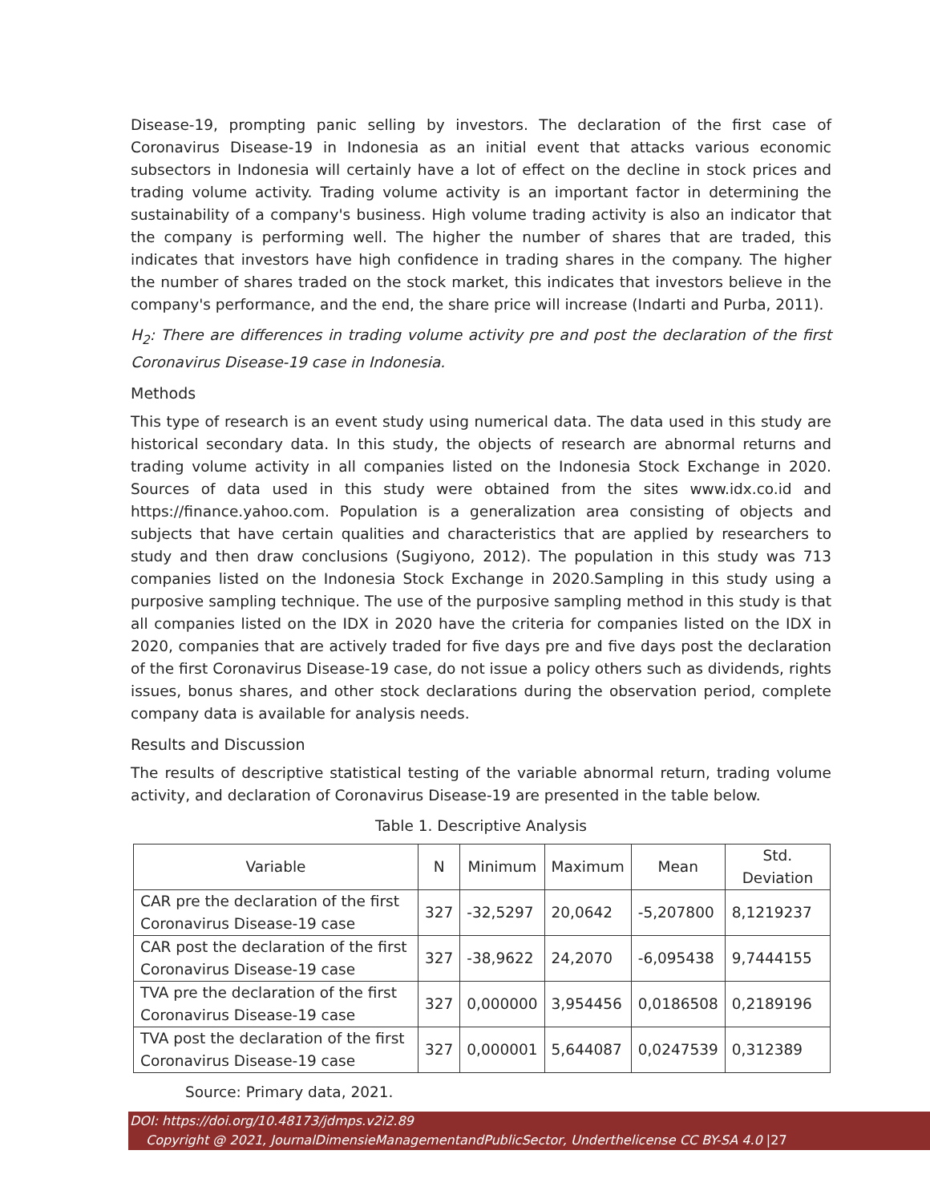Disease-19, prompting panic selling by investors. The declaration of the first case of Coronavirus Disease-19 in Indonesia as an initial event that attacks various economic subsectors in Indonesia will certainly have a lot of effect on the decline in stock prices and trading volume activity. Trading volume activity is an important factor in determining the sustainability of a company's business. High volume trading activity is also an indicator that the company is performing well. The higher the number of shares that are traded, this indicates that investors have high confidence in trading shares in the company. The higher the number of shares traded on the stock market, this indicates that investors believe in the company's performance, and the end, the share price will increase (Indarti and Purba, 2011).
H<sub>2</sub>: There are differences in trading volume activity pre and post the declaration of the first Coronavirus Disease-19 case in Indonesia.
Methods
This type of research is an event study using numerical data. The data used in this study are historical secondary data. In this study, the objects of research are abnormal returns and trading volume activity in all companies listed on the Indonesia Stock Exchange in 2020. Sources of data used in this study were obtained from the sites www.idx.co.id and https://finance.yahoo.com. Population is a generalization area consisting of objects and subjects that have certain qualities and characteristics that are applied by researchers to study and then draw conclusions (Sugiyono, 2012). The population in this study was 713 companies listed on the Indonesia Stock Exchange in 2020.Sampling in this study using a purposive sampling technique. The use of the purposive sampling method in this study is that all companies listed on the IDX in 2020 have the criteria for companies listed on the IDX in 2020, companies that are actively traded for five days pre and five days post the declaration of the first Coronavirus Disease-19 case, do not issue a policy others such as dividends, rights issues, bonus shares, and other stock declarations during the observation period, complete company data is available for analysis needs.
Results and Discussion
The results of descriptive statistical testing of the variable abnormal return, trading volume activity, and declaration of Coronavirus Disease-19 are presented in the table below.
Table 1. Descriptive Analysis
| Variable | N | Minimum | Maximum | Mean | Std. Deviation |
| --- | --- | --- | --- | --- | --- |
| CAR pre the declaration of the first Coronavirus Disease-19 case | 327 | -32,5297 | 20,0642 | -5,207800 | 8,1219237 |
| CAR post the declaration of the first Coronavirus Disease-19 case | 327 | -38,9622 | 24,2070 | -6,095438 | 9,7444155 |
| TVA pre the declaration of the first Coronavirus Disease-19 case | 327 | 0,000000 | 3,954456 | 0,0186508 | 0,2189196 |
| TVA post the declaration of the first Coronavirus Disease-19 case | 327 | 0,000001 | 5,644087 | 0,0247539 | 0,312389 |
Source: Primary data, 2021.
DOI: https://doi.org/10.48173/jdmps.v2i2.89
Copyright @ 2021, JournalDimensieManagementandPublicSector, Underthelicense CC BY-SA 4.0 |27